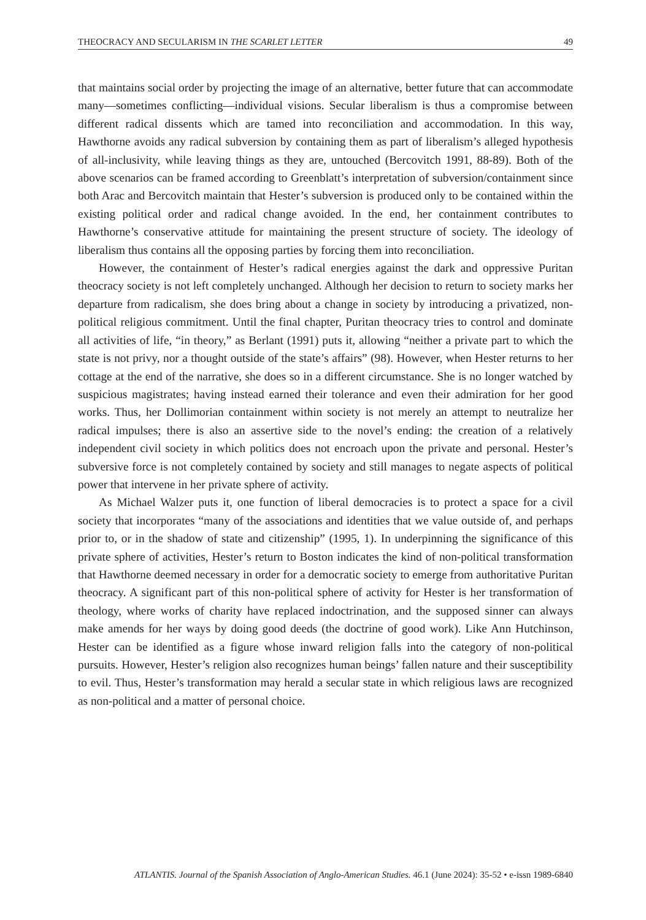THEOCRACY AND SECULARISM IN THE SCARLET LETTER 49
that maintains social order by projecting the image of an alternative, better future that can accommodate many—sometimes conflicting—individual visions. Secular liberalism is thus a compromise between different radical dissents which are tamed into reconciliation and accommodation. In this way, Hawthorne avoids any radical subversion by containing them as part of liberalism’s alleged hypothesis of all-inclusivity, while leaving things as they are, untouched (Bercovitch 1991, 88-89). Both of the above scenarios can be framed according to Greenblatt’s interpretation of subversion/containment since both Arac and Bercovitch maintain that Hester’s subversion is produced only to be contained within the existing political order and radical change avoided. In the end, her containment contributes to Hawthorne’s conservative attitude for maintaining the present structure of society. The ideology of liberalism thus contains all the opposing parties by forcing them into reconciliation.
However, the containment of Hester’s radical energies against the dark and oppressive Puritan theocracy society is not left completely unchanged. Although her decision to return to society marks her departure from radicalism, she does bring about a change in society by introducing a privatized, non-political religious commitment. Until the final chapter, Puritan theocracy tries to control and dominate all activities of life, “in theory,” as Berlant (1991) puts it, allowing “neither a private part to which the state is not privy, nor a thought outside of the state’s affairs” (98). However, when Hester returns to her cottage at the end of the narrative, she does so in a different circumstance. She is no longer watched by suspicious magistrates; having instead earned their tolerance and even their admiration for her good works. Thus, her Dollimorian containment within society is not merely an attempt to neutralize her radical impulses; there is also an assertive side to the novel’s ending: the creation of a relatively independent civil society in which politics does not encroach upon the private and personal. Hester’s subversive force is not completely contained by society and still manages to negate aspects of political power that intervene in her private sphere of activity.
As Michael Walzer puts it, one function of liberal democracies is to protect a space for a civil society that incorporates “many of the associations and identities that we value outside of, and perhaps prior to, or in the shadow of state and citizenship” (1995, 1). In underpinning the significance of this private sphere of activities, Hester’s return to Boston indicates the kind of non-political transformation that Hawthorne deemed necessary in order for a democratic society to emerge from authoritative Puritan theocracy. A significant part of this non-political sphere of activity for Hester is her transformation of theology, where works of charity have replaced indoctrination, and the supposed sinner can always make amends for her ways by doing good deeds (the doctrine of good work). Like Ann Hutchinson, Hester can be identified as a figure whose inward religion falls into the category of non-political pursuits. However, Hester’s religion also recognizes human beings’ fallen nature and their susceptibility to evil. Thus, Hester’s transformation may herald a secular state in which religious laws are recognized as non-political and a matter of personal choice.
ATLANTIS. Journal of the Spanish Association of Anglo-American Studies. 46.1 (June 2024): 35-52 • e-issn 1989-6840